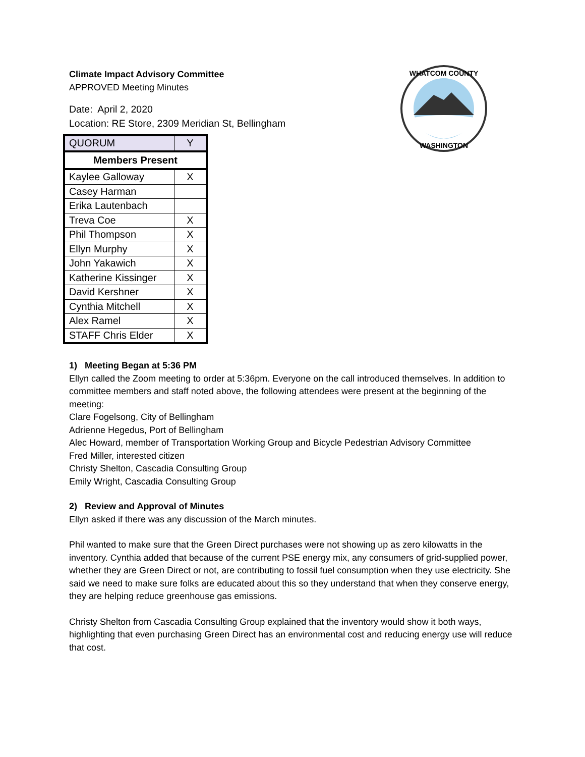WHATCOM COUNTY
WASHINGTON
Climate Impact Advisory Committee
APPROVED Meeting Minutes
Date: April 2, 2020
Location: RE Store, 2309 Meridian St, Bellingham
| QUORUM | Y |
| Members Present | |
| Kaylee Galloway | X |
| Casey Harman | |
| Erika Lautenbach | |
| Treva Coe | X |
| Phil Thompson | X |
| Ellyn Murphy | X |
| John Yakawich | X |
| Katherine Kissinger | X |
| David Kershner | X |
| Cynthia Mitchell | X |
| Alex Ramel | X |
| STAFF Chris Elder | X |
1) Meeting Began at 5:36 PM
Ellyn called the Zoom meeting to order at 5:36pm. Everyone on the call introduced themselves. In addition to committee members and staff noted above, the following attendees were present at the beginning of the meeting:
Clare Fogelsong, City of Bellingham
Adrienne Hegedus, Port of Bellingham
Alec Howard, member of Transportation Working Group and Bicycle Pedestrian Advisory Committee
Fred Miller, interested citizen
Christy Shelton, Cascadia Consulting Group
Emily Wright, Cascadia Consulting Group
2) Review and Approval of Minutes
Ellyn asked if there was any discussion of the March minutes.
Phil wanted to make sure that the Green Direct purchases were not showing up as zero kilowatts in the inventory. Cynthia added that because of the current PSE energy mix, any consumers of grid-supplied power, whether they are Green Direct or not, are contributing to fossil fuel consumption when they use electricity. She said we need to make sure folks are educated about this so they understand that when they conserve energy, they are helping reduce greenhouse gas emissions.
Christy Shelton from Cascadia Consulting Group explained that the inventory would show it both ways, highlighting that even purchasing Green Direct has an environmental cost and reducing energy use will reduce that cost.